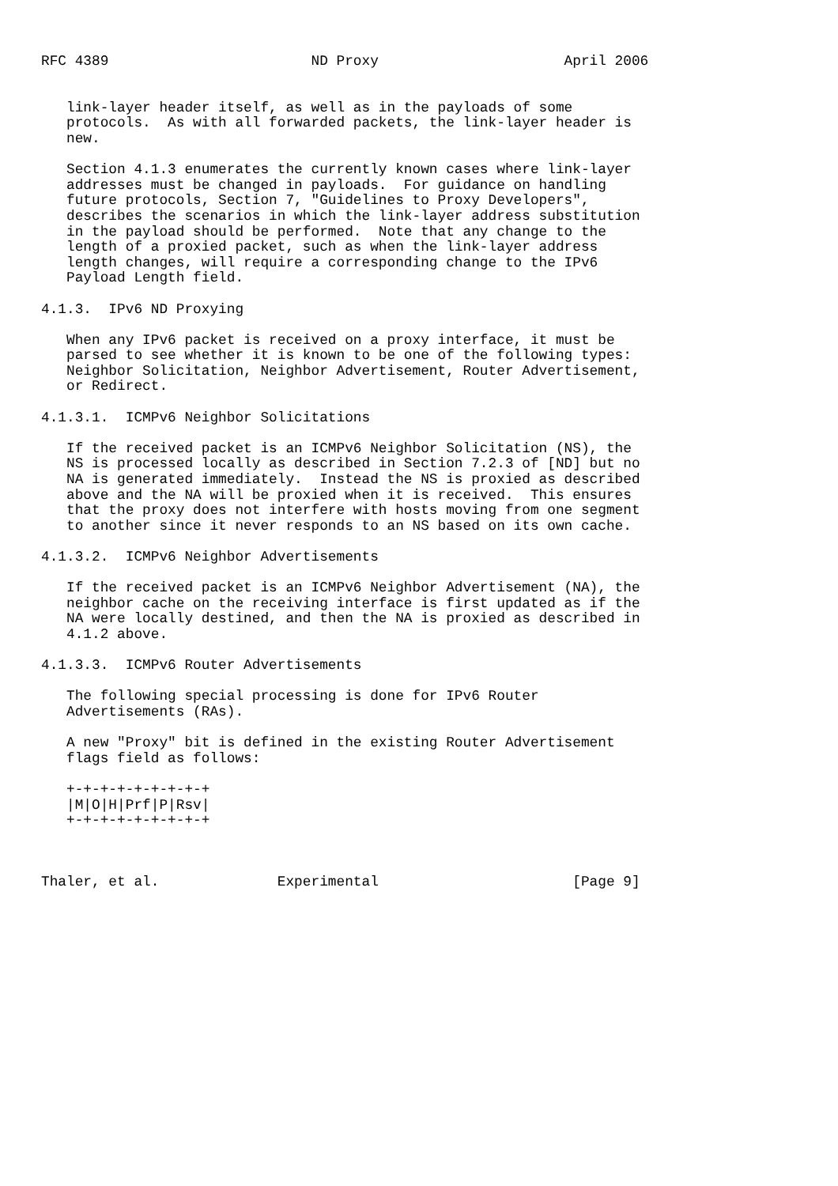RFC 4389                        ND Proxy                      April 2006


   link-layer header itself, as well as in the payloads of some
   protocols.  As with all forwarded packets, the link-layer header is
   new.

   Section 4.1.3 enumerates the currently known cases where link-layer
   addresses must be changed in payloads.  For guidance on handling
   future protocols, Section 7, "Guidelines to Proxy Developers",
   describes the scenarios in which the link-layer address substitution
   in the payload should be performed.  Note that any change to the
   length of a proxied packet, such as when the link-layer address
   length changes, will require a corresponding change to the IPv6
   Payload Length field.

4.1.3.  IPv6 ND Proxying

   When any IPv6 packet is received on a proxy interface, it must be
   parsed to see whether it is known to be one of the following types:
   Neighbor Solicitation, Neighbor Advertisement, Router Advertisement,
   or Redirect.

4.1.3.1.  ICMPv6 Neighbor Solicitations

   If the received packet is an ICMPv6 Neighbor Solicitation (NS), the
   NS is processed locally as described in Section 7.2.3 of [ND] but no
   NA is generated immediately.  Instead the NS is proxied as described
   above and the NA will be proxied when it is received.  This ensures
   that the proxy does not interfere with hosts moving from one segment
   to another since it never responds to an NS based on its own cache.

4.1.3.2.  ICMPv6 Neighbor Advertisements

   If the received packet is an ICMPv6 Neighbor Advertisement (NA), the
   neighbor cache on the receiving interface is first updated as if the
   NA were locally destined, and then the NA is proxied as described in
   4.1.2 above.

4.1.3.3.  ICMPv6 Router Advertisements

   The following special processing is done for IPv6 Router
   Advertisements (RAs).

   A new "Proxy" bit is defined in the existing Router Advertisement
   flags field as follows:

   +-+-+-+-+-+-+-+-+
   |M|O|H|Prf|P|Rsv|
   +-+-+-+-+-+-+-+-+



Thaler, et al.              Experimental                       [Page 9]